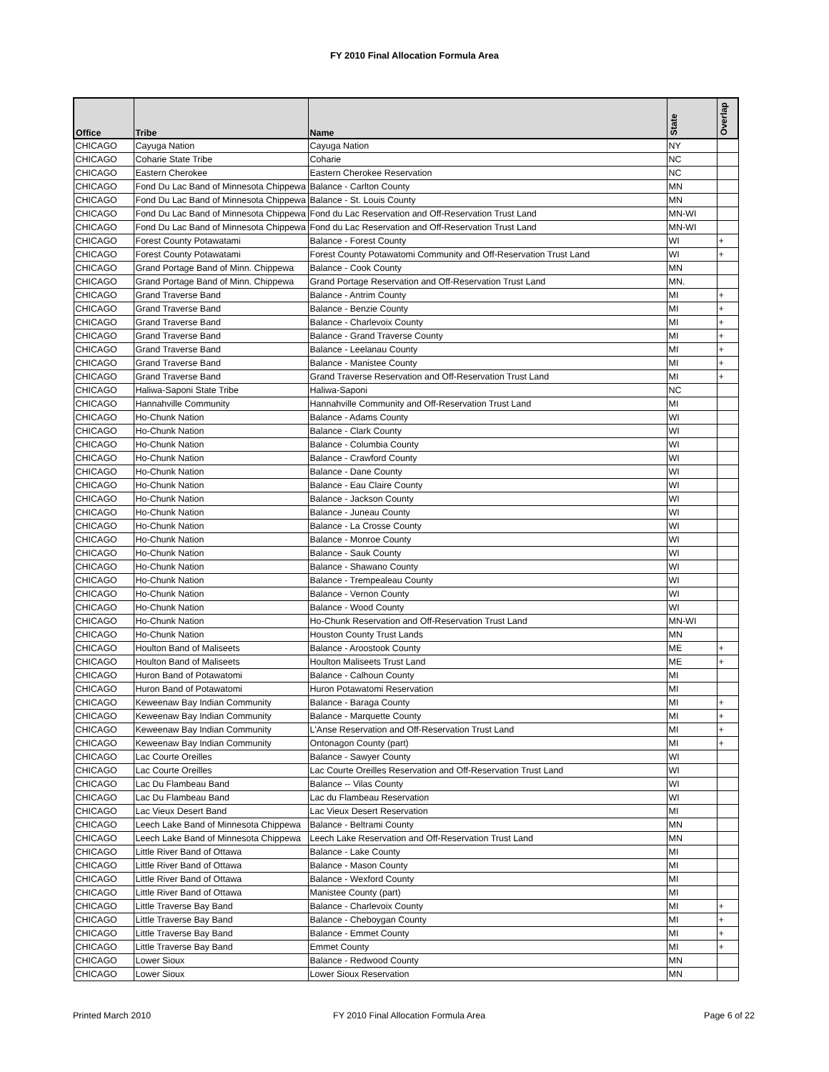FY 2010 Final Allocation Formula Area
| Office | Tribe | Name | State | Overlap |
| --- | --- | --- | --- | --- |
| CHICAGO | Cayuga Nation | Cayuga Nation | NY | |
| CHICAGO | Coharie State Tribe | Coharie | NC | |
| CHICAGO | Eastern Cherokee | Eastern Cherokee Reservation | NC | |
| CHICAGO | Fond Du Lac Band of Minnesota Chippewa | Balance - Carlton County | MN | |
| CHICAGO | Fond Du Lac Band of Minnesota Chippewa | Balance - St. Louis County | MN | |
| CHICAGO | Fond Du Lac Band of Minnesota Chippewa | Fond du Lac Reservation and Off-Reservation Trust Land | MN-WI | |
| CHICAGO | Fond Du Lac Band of Minnesota Chippewa | Fond du Lac Reservation and Off-Reservation Trust Land | MN-WI | |
| CHICAGO | Forest County Potawatami | Balance - Forest County | WI | + |
| CHICAGO | Forest County Potawatami | Forest County Potawatomi Community and Off-Reservation Trust Land | WI | + |
| CHICAGO | Grand Portage Band of Minn. Chippewa | Balance - Cook County | MN | |
| CHICAGO | Grand Portage Band of Minn. Chippewa | Grand Portage Reservation and Off-Reservation Trust Land | MN. | |
| CHICAGO | Grand Traverse Band | Balance - Antrim County | MI | + |
| CHICAGO | Grand Traverse Band | Balance - Benzie County | MI | + |
| CHICAGO | Grand Traverse Band | Balance - Charlevoix County | MI | + |
| CHICAGO | Grand Traverse Band | Balance - Grand Traverse County | MI | + |
| CHICAGO | Grand Traverse Band | Balance - Leelanau County | MI | + |
| CHICAGO | Grand Traverse Band | Balance - Manistee County | MI | + |
| CHICAGO | Grand Traverse Band | Grand Traverse Reservation and Off-Reservation Trust Land | MI | + |
| CHICAGO | Haliwa-Saponi State Tribe | Haliwa-Saponi | NC | |
| CHICAGO | Hannahville Community | Hannahville Community and Off-Reservation Trust Land | MI | |
| CHICAGO | Ho-Chunk Nation | Balance - Adams County | WI | |
| CHICAGO | Ho-Chunk Nation | Balance - Clark County | WI | |
| CHICAGO | Ho-Chunk Nation | Balance - Columbia County | WI | |
| CHICAGO | Ho-Chunk Nation | Balance - Crawford County | WI | |
| CHICAGO | Ho-Chunk Nation | Balance - Dane County | WI | |
| CHICAGO | Ho-Chunk Nation | Balance - Eau Claire County | WI | |
| CHICAGO | Ho-Chunk Nation | Balance - Jackson County | WI | |
| CHICAGO | Ho-Chunk Nation | Balance - Juneau County | WI | |
| CHICAGO | Ho-Chunk Nation | Balance - La Crosse County | WI | |
| CHICAGO | Ho-Chunk Nation | Balance - Monroe County | WI | |
| CHICAGO | Ho-Chunk Nation | Balance - Sauk County | WI | |
| CHICAGO | Ho-Chunk Nation | Balance - Shawano County | WI | |
| CHICAGO | Ho-Chunk Nation | Balance - Trempealeau County | WI | |
| CHICAGO | Ho-Chunk Nation | Balance - Vernon County | WI | |
| CHICAGO | Ho-Chunk Nation | Balance - Wood County | WI | |
| CHICAGO | Ho-Chunk Nation | Ho-Chunk Reservation and Off-Reservation Trust Land | MN-WI | |
| CHICAGO | Ho-Chunk Nation | Houston County Trust Lands | MN | |
| CHICAGO | Houlton Band of Maliseets | Balance - Aroostook County | ME | + |
| CHICAGO | Houlton Band of Maliseets | Houlton Maliseets Trust Land | ME | + |
| CHICAGO | Huron Band of Potawatomi | Balance - Calhoun County | MI | |
| CHICAGO | Huron Band of Potawatomi | Huron Potawatomi Reservation | MI | |
| CHICAGO | Keweenaw Bay Indian Community | Balance - Baraga County | MI | + |
| CHICAGO | Keweenaw Bay Indian Community | Balance - Marquette County | MI | + |
| CHICAGO | Keweenaw Bay Indian Community | L'Anse Reservation and Off-Reservation Trust Land | MI | + |
| CHICAGO | Keweenaw Bay Indian Community | Ontonagon County (part) | MI | + |
| CHICAGO | Lac Courte Oreilles | Balance - Sawyer County | WI | |
| CHICAGO | Lac Courte Oreilles | Lac Courte Oreilles Reservation and Off-Reservation Trust Land | WI | |
| CHICAGO | Lac Du Flambeau Band | Balance -- Vilas County | WI | |
| CHICAGO | Lac Du Flambeau Band | Lac du Flambeau Reservation | WI | |
| CHICAGO | Lac Vieux Desert Band | Lac Vieux Desert Reservation | MI | |
| CHICAGO | Leech Lake Band of Minnesota Chippewa | Balance - Beltrami County | MN | |
| CHICAGO | Leech Lake Band of Minnesota Chippewa | Leech Lake Reservation and Off-Reservation Trust Land | MN | |
| CHICAGO | Little River Band of Ottawa | Balance - Lake County | MI | |
| CHICAGO | Little River Band of Ottawa | Balance - Mason County | MI | |
| CHICAGO | Little River Band of Ottawa | Balance - Wexford County | MI | |
| CHICAGO | Little River Band of Ottawa | Manistee County (part) | MI | |
| CHICAGO | Little Traverse Bay Band | Balance - Charlevoix County | MI | + |
| CHICAGO | Little Traverse Bay Band | Balance - Cheboygan County | MI | + |
| CHICAGO | Little Traverse Bay Band | Balance - Emmet County | MI | + |
| CHICAGO | Little Traverse Bay Band | Emmet County | MI | + |
| CHICAGO | Lower Sioux | Balance - Redwood County | MN | |
| CHICAGO | Lower Sioux | Lower Sioux Reservation | MN | |
Printed March 2010
FY 2010 Final Allocation Formula Area
Page 6 of 22